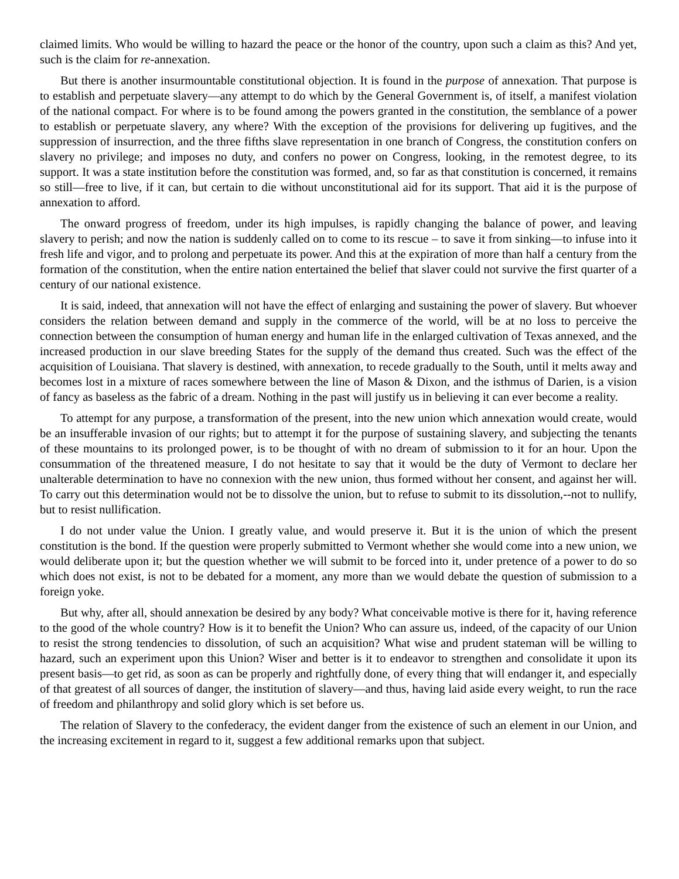claimed limits. Who would be willing to hazard the peace or the honor of the country, upon such a claim as this? And yet, such is the claim for re-annexation.
But there is another insurmountable constitutional objection. It is found in the purpose of annexation. That purpose is to establish and perpetuate slavery—any attempt to do which by the General Government is, of itself, a manifest violation of the national compact. For where is to be found among the powers granted in the constitution, the semblance of a power to establish or perpetuate slavery, any where? With the exception of the provisions for delivering up fugitives, and the suppression of insurrection, and the three fifths slave representation in one branch of Congress, the constitution confers on slavery no privilege; and imposes no duty, and confers no power on Congress, looking, in the remotest degree, to its support. It was a state institution before the constitution was formed, and, so far as that constitution is concerned, it remains so still—free to live, if it can, but certain to die without unconstitutional aid for its support. That aid it is the purpose of annexation to afford.
The onward progress of freedom, under its high impulses, is rapidly changing the balance of power, and leaving slavery to perish; and now the nation is suddenly called on to come to its rescue – to save it from sinking—to infuse into it fresh life and vigor, and to prolong and perpetuate its power. And this at the expiration of more than half a century from the formation of the constitution, when the entire nation entertained the belief that slaver could not survive the first quarter of a century of our national existence.
It is said, indeed, that annexation will not have the effect of enlarging and sustaining the power of slavery. But whoever considers the relation between demand and supply in the commerce of the world, will be at no loss to perceive the connection between the consumption of human energy and human life in the enlarged cultivation of Texas annexed, and the increased production in our slave breeding States for the supply of the demand thus created. Such was the effect of the acquisition of Louisiana. That slavery is destined, with annexation, to recede gradually to the South, until it melts away and becomes lost in a mixture of races somewhere between the line of Mason & Dixon, and the isthmus of Darien, is a vision of fancy as baseless as the fabric of a dream. Nothing in the past will justify us in believing it can ever become a reality.
To attempt for any purpose, a transformation of the present, into the new union which annexation would create, would be an insufferable invasion of our rights; but to attempt it for the purpose of sustaining slavery, and subjecting the tenants of these mountains to its prolonged power, is to be thought of with no dream of submission to it for an hour. Upon the consummation of the threatened measure, I do not hesitate to say that it would be the duty of Vermont to declare her unalterable determination to have no connexion with the new union, thus formed without her consent, and against her will. To carry out this determination would not be to dissolve the union, but to refuse to submit to its dissolution,--not to nullify, but to resist nullification.
I do not under value the Union. I greatly value, and would preserve it. But it is the union of which the present constitution is the bond. If the question were properly submitted to Vermont whether she would come into a new union, we would deliberate upon it; but the question whether we will submit to be forced into it, under pretence of a power to do so which does not exist, is not to be debated for a moment, any more than we would debate the question of submission to a foreign yoke.
But why, after all, should annexation be desired by any body? What conceivable motive is there for it, having reference to the good of the whole country? How is it to benefit the Union? Who can assure us, indeed, of the capacity of our Union to resist the strong tendencies to dissolution, of such an acquisition? What wise and prudent stateman will be willing to hazard, such an experiment upon this Union? Wiser and better is it to endeavor to strengthen and consolidate it upon its present basis—to get rid, as soon as can be properly and rightfully done, of every thing that will endanger it, and especially of that greatest of all sources of danger, the institution of slavery—and thus, having laid aside every weight, to run the race of freedom and philanthropy and solid glory which is set before us.
The relation of Slavery to the confederacy, the evident danger from the existence of such an element in our Union, and the increasing excitement in regard to it, suggest a few additional remarks upon that subject.